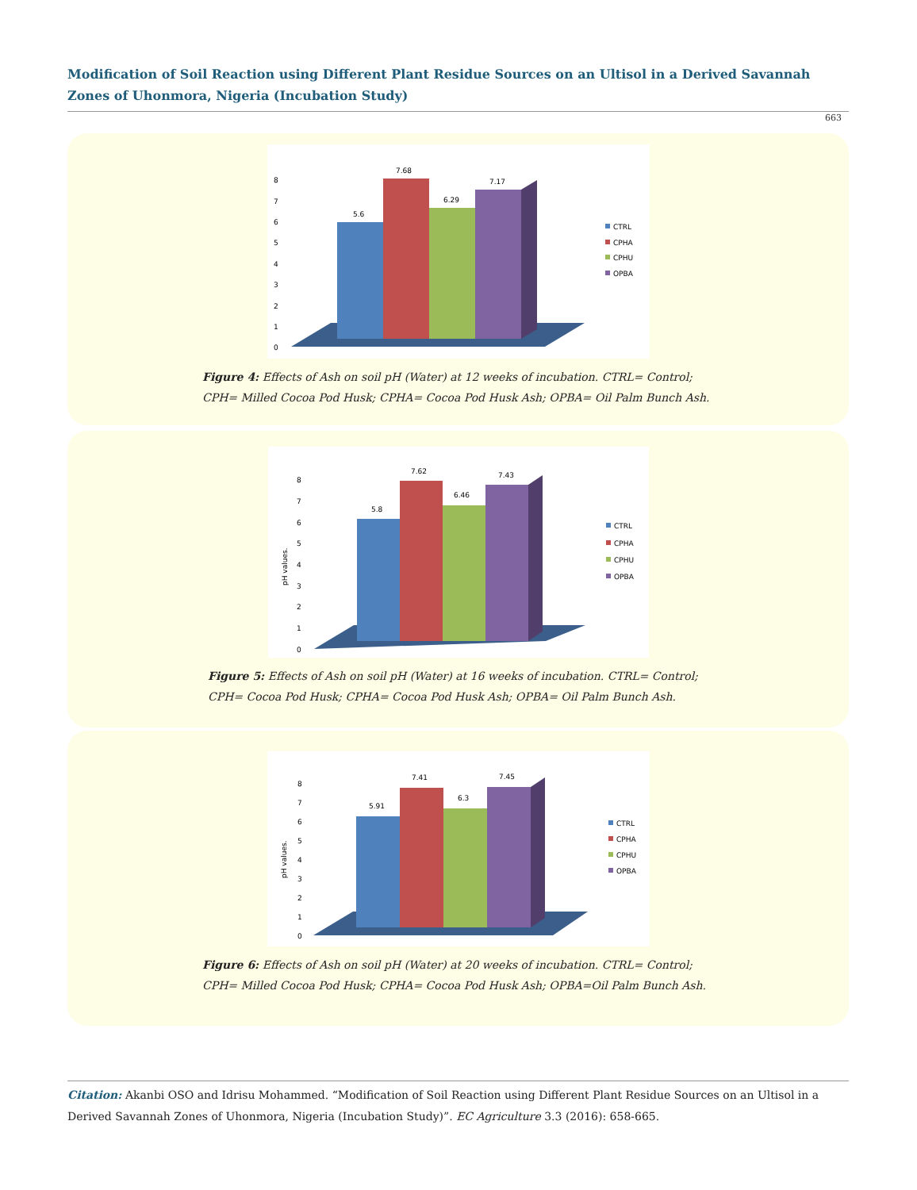Modification of Soil Reaction using Different Plant Residue Sources on an Ultisol in a Derived Savannah Zones of Uhonmora, Nigeria (Incubation Study)
663
5.6
7.68
6.29
7.17
0
1
2
3
4
5
6
7
8
CTRL
CPHA
CPHU
OPBA
Figure 4: Effects of Ash on soil pH (Water) at 12 weeks of incubation. CTRL= Control;
CPH= Milled Cocoa Pod Husk; CPHA= Cocoa Pod Husk Ash; OPBA= Oil Palm Bunch Ash.
5.8
7.62
6.46
7.43
0
1
2
3
4
5
6
7
8
pH values.
CTRL
CPHA
CPHU
OPBA
Figure 5: Effects of Ash on soil pH (Water) at 16 weeks of incubation. CTRL= Control;
CPH= Cocoa Pod Husk; CPHA= Cocoa Pod Husk Ash; OPBA= Oil Palm Bunch Ash.
5.91
7.41
6.3
7.45
0
1
2
3
4
5
6
7
8
pH values.
CTRL
CPHA
CPHU
OPBA
Figure 6: Effects of Ash on soil pH (Water) at 20 weeks of incubation. CTRL= Control;
CPH= Milled Cocoa Pod Husk; CPHA= Cocoa Pod Husk Ash; OPBA=Oil Palm Bunch Ash.
Citation: Akanbi OSO and Idrisu Mohammed. “Modification of Soil Reaction using Different Plant Residue Sources on an Ultisol in a Derived Savannah Zones of Uhonmora, Nigeria (Incubation Study)”. EC Agriculture 3.3 (2016): 658-665.